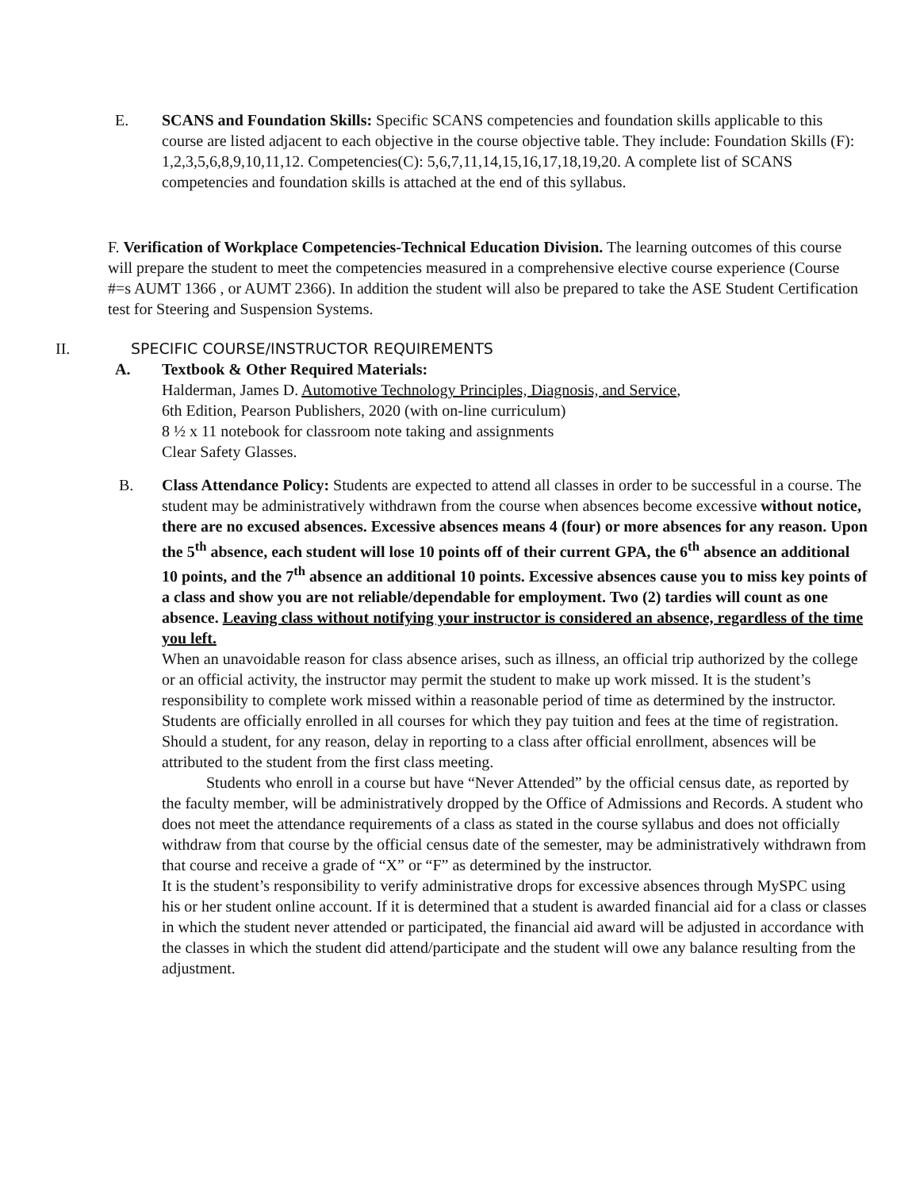E.
SCANS and Foundation Skills: Specific SCANS competencies and foundation skills applicable to this course are listed adjacent to each objective in the course objective table. They include: Foundation Skills (F): 1,2,3,5,6,8,9,10,11,12. Competencies(C): 5,6,7,11,14,15,16,17,18,19,20. A complete list of SCANS competencies and foundation skills is attached at the end of this syllabus.
F. Verification of Workplace Competencies-Technical Education Division. The learning outcomes of this course will prepare the student to meet the competencies measured in a comprehensive elective course experience (Course #=s AUMT 1366 , or AUMT 2366). In addition the student will also be prepared to take the ASE Student Certification test for Steering and Suspension Systems.
II. SPECIFIC COURSE/INSTRUCTOR REQUIREMENTS
A. Textbook & Other Required Materials:
Halderman, James D. Automotive Technology Principles, Diagnosis, and Service,
6th Edition, Pearson Publishers, 2020 (with on-line curriculum)
8 ½ x 11 notebook for classroom note taking and assignments
Clear Safety Glasses.
B.
Class Attendance Policy: Students are expected to attend all classes in order to be successful in a course. The student may be administratively withdrawn from the course when absences become excessive without notice, there are no excused absences. Excessive absences means 4 (four) or more absences for any reason. Upon the 5<sup>th</sup> absence, each student will lose 10 points off of their current GPA, the 6<sup>th</sup> absence an additional 10 points, and the 7<sup>th</sup> absence an additional 10 points. Excessive absences cause you to miss key points of a class and show you are not reliable/dependable for employment. Two (2) tardies will count as one absence. Leaving class without notifying your instructor is considered an absence, regardless of the time you left.
When an unavoidable reason for class absence arises, such as illness, an official trip authorized by the college or an official activity, the instructor may permit the student to make up work missed. It is the student’s responsibility to complete work missed within a reasonable period of time as determined by the instructor. Students are officially enrolled in all courses for which they pay tuition and fees at the time of registration. Should a student, for any reason, delay in reporting to a class after official enrollment, absences will be attributed to the student from the first class meeting.
Students who enroll in a course but have “Never Attended” by the official census date, as reported by the faculty member, will be administratively dropped by the Office of Admissions and Records. A student who does not meet the attendance requirements of a class as stated in the course syllabus and does not officially withdraw from that course by the official census date of the semester, may be administratively withdrawn from that course and receive a grade of “X” or “F” as determined by the instructor.
It is the student’s responsibility to verify administrative drops for excessive absences through MySPC using his or her student online account. If it is determined that a student is awarded financial aid for a class or classes in which the student never attended or participated, the financial aid award will be adjusted in accordance with the classes in which the student did attend/participate and the student will owe any balance resulting from the adjustment.